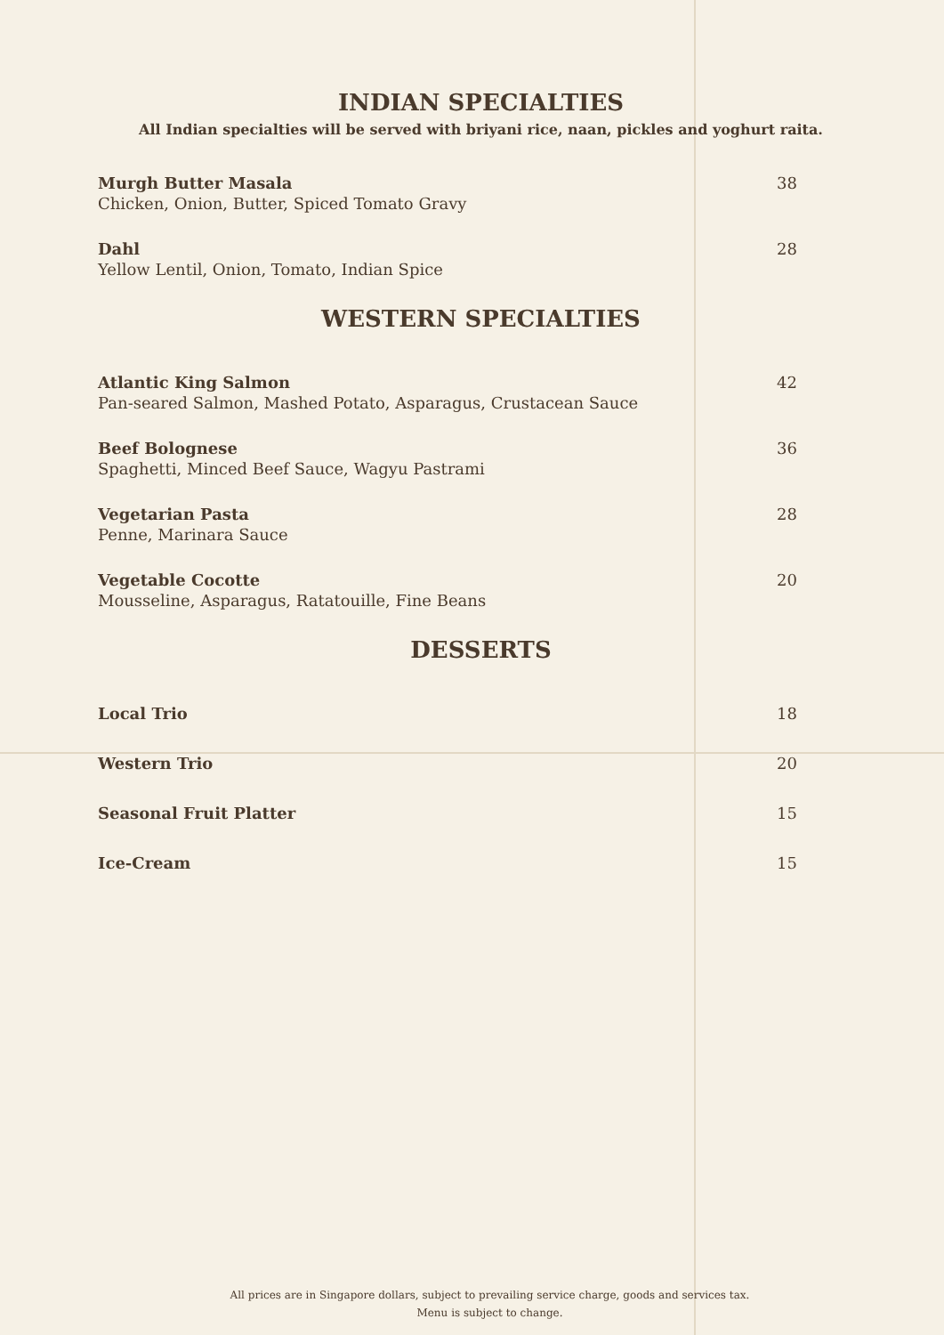INDIAN SPECIALTIES
All Indian specialties will be served with briyani rice, naan, pickles and yoghurt raita.
Murgh Butter Masala 38
Chicken, Onion, Butter, Spiced Tomato Gravy
Dahl 28
Yellow Lentil, Onion, Tomato, Indian Spice
WESTERN SPECIALTIES
Atlantic King Salmon 42
Pan-seared Salmon, Mashed Potato, Asparagus, Crustacean Sauce
Beef Bolognese 36
Spaghetti, Minced Beef Sauce, Wagyu Pastrami
Vegetarian Pasta 28
Penne, Marinara Sauce
Vegetable Cocotte 20
Mousseline, Asparagus, Ratatouille, Fine Beans
DESSERTS
Local Trio 18
Western Trio 20
Seasonal Fruit Platter 15
Ice-Cream 15
All prices are in Singapore dollars, subject to prevailing service charge, goods and services tax.
Menu is subject to change.